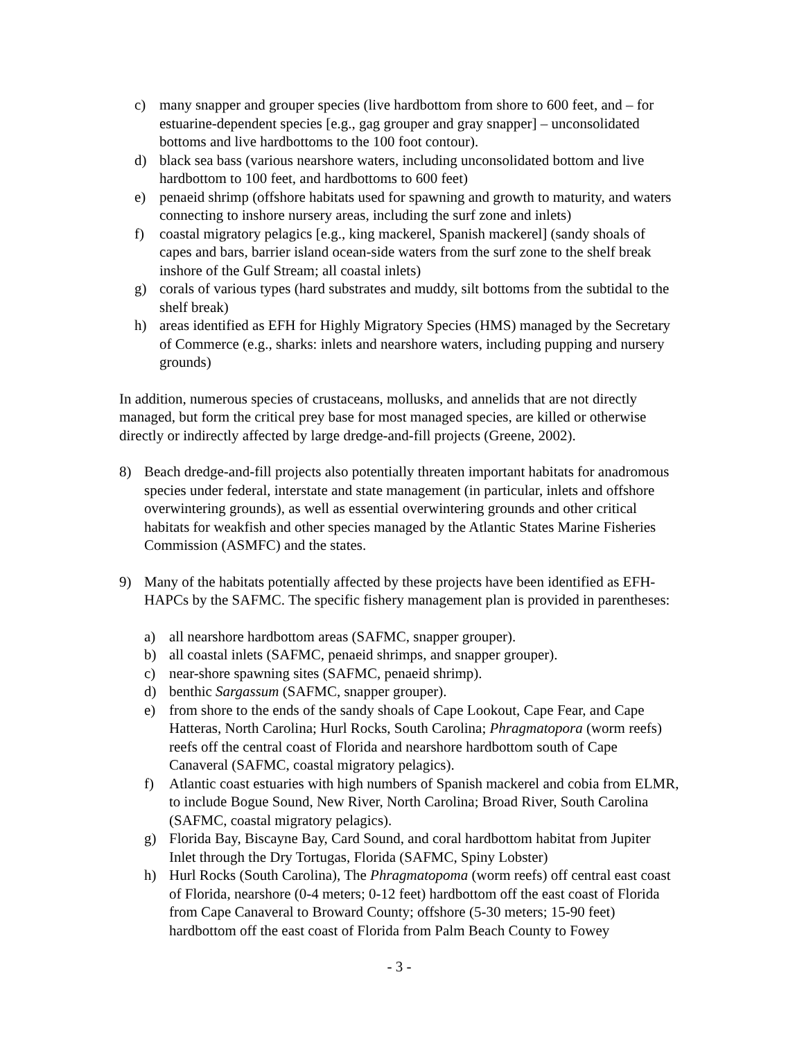c) many snapper and grouper species (live hardbottom from shore to 600 feet, and – for estuarine-dependent species [e.g., gag grouper and gray snapper] – unconsolidated bottoms and live hardbottoms to the 100 foot contour).
d) black sea bass (various nearshore waters, including unconsolidated bottom and live hardbottom to 100 feet, and hardbottoms to 600 feet)
e) penaeid shrimp (offshore habitats used for spawning and growth to maturity, and waters connecting to inshore nursery areas, including the surf zone and inlets)
f) coastal migratory pelagics [e.g., king mackerel, Spanish mackerel] (sandy shoals of capes and bars, barrier island ocean-side waters from the surf zone to the shelf break inshore of the Gulf Stream; all coastal inlets)
g) corals of various types (hard substrates and muddy, silt bottoms from the subtidal to the shelf break)
h) areas identified as EFH for Highly Migratory Species (HMS) managed by the Secretary of Commerce (e.g., sharks: inlets and nearshore waters, including pupping and nursery grounds)
In addition, numerous species of crustaceans, mollusks, and annelids that are not directly managed, but form the critical prey base for most managed species, are killed or otherwise directly or indirectly affected by large dredge-and-fill projects (Greene, 2002).
8) Beach dredge-and-fill projects also potentially threaten important habitats for anadromous species under federal, interstate and state management (in particular, inlets and offshore overwintering grounds), as well as essential overwintering grounds and other critical habitats for weakfish and other species managed by the Atlantic States Marine Fisheries Commission (ASMFC) and the states.
9) Many of the habitats potentially affected by these projects have been identified as EFH-HAPCs by the SAFMC. The specific fishery management plan is provided in parentheses:
a) all nearshore hardbottom areas (SAFMC, snapper grouper).
b) all coastal inlets (SAFMC, penaeid shrimps, and snapper grouper).
c) near-shore spawning sites (SAFMC, penaeid shrimp).
d) benthic Sargassum (SAFMC, snapper grouper).
e) from shore to the ends of the sandy shoals of Cape Lookout, Cape Fear, and Cape Hatteras, North Carolina; Hurl Rocks, South Carolina; Phragmatopora (worm reefs) reefs off the central coast of Florida and nearshore hardbottom south of Cape Canaveral (SAFMC, coastal migratory pelagics).
f) Atlantic coast estuaries with high numbers of Spanish mackerel and cobia from ELMR, to include Bogue Sound, New River, North Carolina; Broad River, South Carolina (SAFMC, coastal migratory pelagics).
g) Florida Bay, Biscayne Bay, Card Sound, and coral hardbottom habitat from Jupiter Inlet through the Dry Tortugas, Florida (SAFMC, Spiny Lobster)
h) Hurl Rocks (South Carolina), The Phragmatopoma (worm reefs) off central east coast of Florida, nearshore (0-4 meters; 0-12 feet) hardbottom off the east coast of Florida from Cape Canaveral to Broward County; offshore (5-30 meters; 15-90 feet) hardbottom off the east coast of Florida from Palm Beach County to Fowey
- 3 -